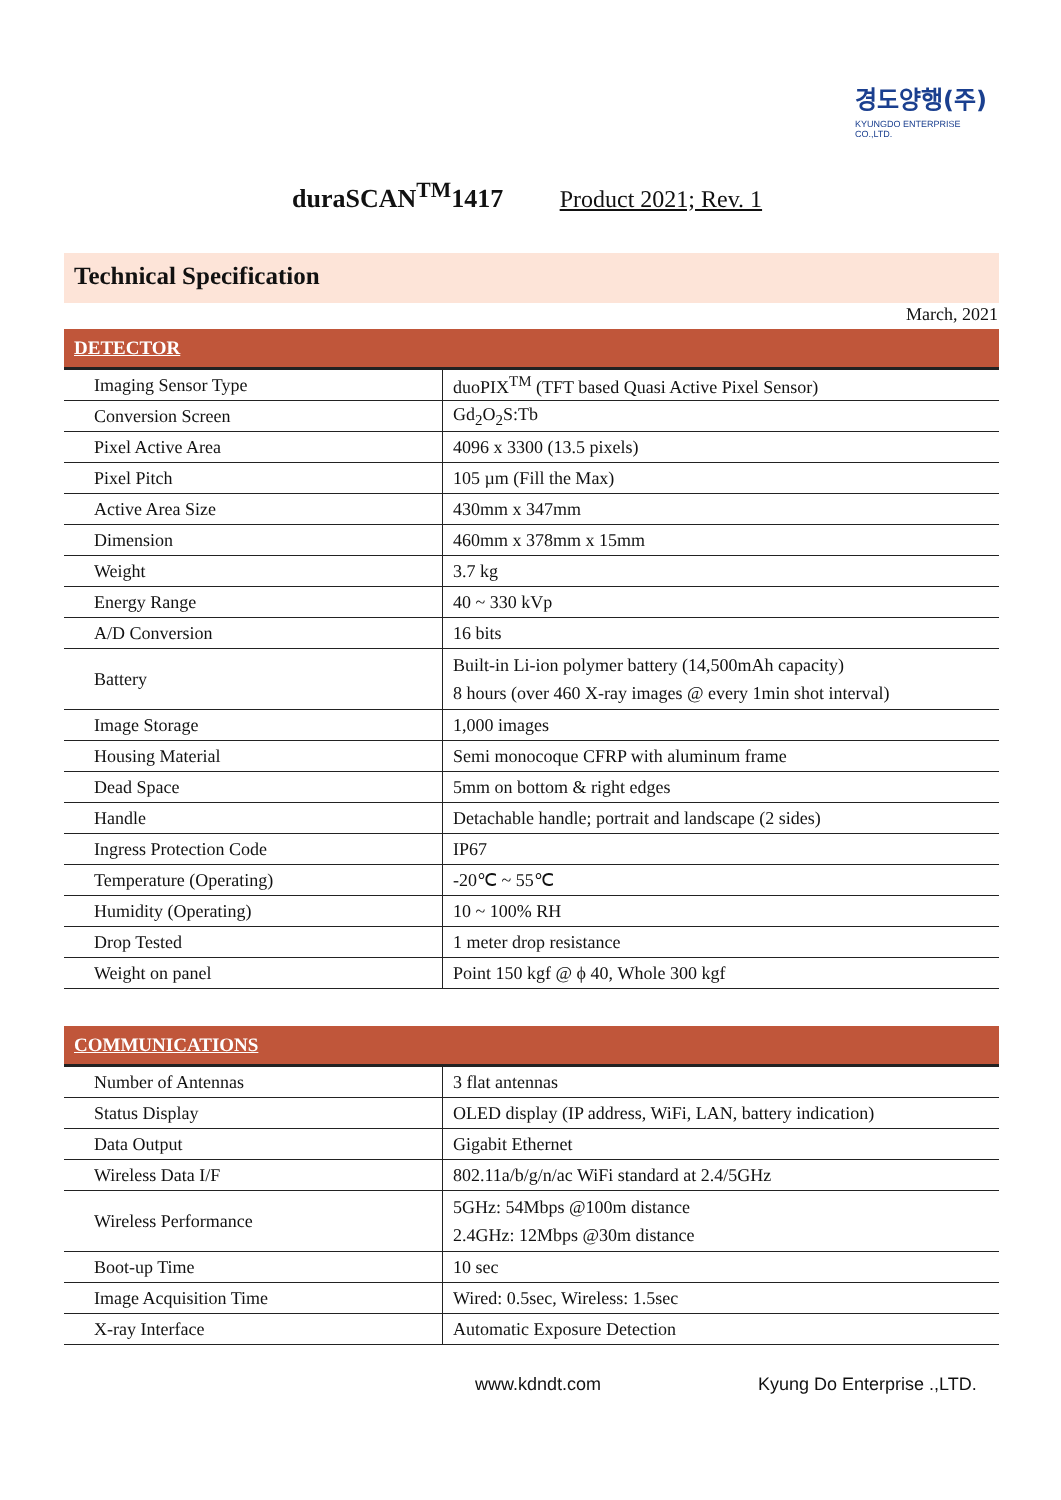경도양행(주)
KYUNGDO ENTERPRISE CO.,LTD.
duraSCAN<sup>TM</sup>1417 Product 2021; Rev. 1
Technical Specification
March, 2021
| DETECTOR | |
| --- | --- |
| Imaging Sensor Type | duoPIX<sup>TM</sup> (TFT based Quasi Active Pixel Sensor) |
| Conversion Screen | Gd<sub>2</sub>O<sub>2</sub>S:Tb |
| Pixel Active Area | 4096 x 3300 (13.5 pixels) |
| Pixel Pitch | 105 µm (Fill the Max) |
| Active Area Size | 430mm x 347mm |
| Dimension | 460mm x 378mm x 15mm |
| Weight | 3.7 kg |
| Energy Range | 40 ~ 330 kVp |
| A/D Conversion | 16 bits |
| Battery | Built-in Li-ion polymer battery (14,500mAh capacity) 8 hours (over 460 X-ray images @ every 1min shot interval) |
| Image Storage | 1,000 images |
| Housing Material | Semi monocoque CFRP with aluminum frame |
| Dead Space | 5mm on bottom & right edges |
| Handle | Detachable handle; portrait and landscape (2 sides) |
| Ingress Protection Code | IP67 |
| Temperature (Operating) | -20℃ ~ 55℃ |
| Humidity (Operating) | 10 ~ 100% RH |
| Drop Tested | 1 meter drop resistance |
| Weight on panel | Point 150 kgf @ ϕ 40, Whole 300 kgf |
| COMMUNICATIONS | |
| --- | --- |
| Number of Antennas | 3 flat antennas |
| Status Display | OLED display (IP address, WiFi, LAN, battery indication) |
| Data Output | Gigabit Ethernet |
| Wireless Data I/F | 802.11a/b/g/n/ac WiFi standard at 2.4/5GHz |
| Wireless Performance | 5GHz: 54Mbps @100m distance 2.4GHz: 12Mbps @30m distance |
| Boot-up Time | 10 sec |
| Image Acquisition Time | Wired: 0.5sec, Wireless: 1.5sec |
| X-ray Interface | Automatic Exposure Detection |
www.kdndt.com Kyung Do Enterprise .,LTD.